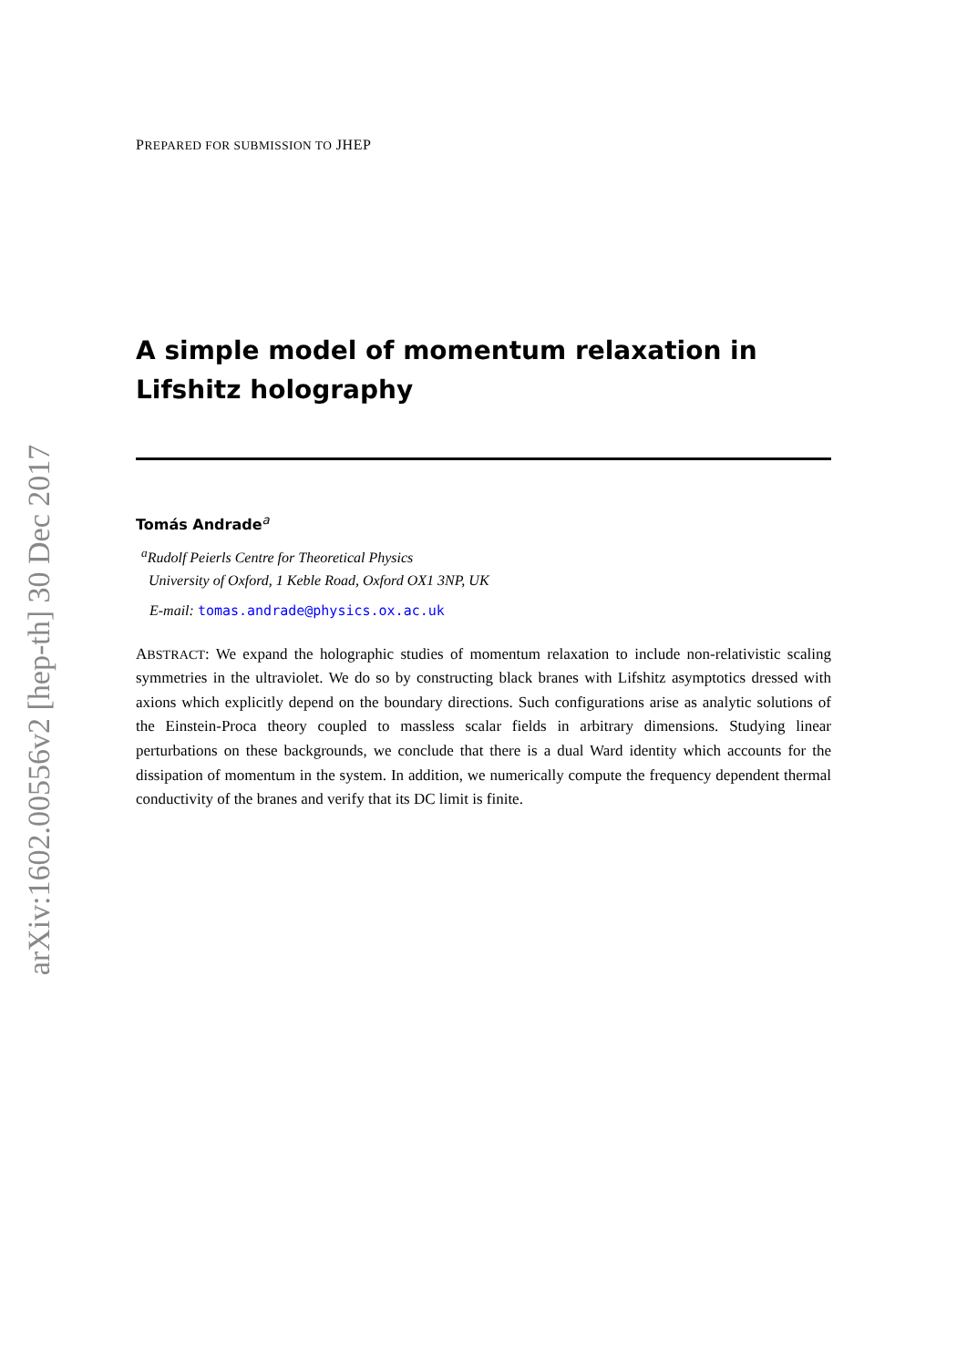arXiv:1602.00556v2 [hep-th] 30 Dec 2017
PREPARED FOR SUBMISSION TO JHEP
A simple model of momentum relaxation in Lifshitz holography
Tomás Andrade<sup>a</sup>
<sup>a</sup> Rudolf Peierls Centre for Theoretical Physics
University of Oxford, 1 Keble Road, Oxford OX1 3NP, UK
E-mail: tomas.andrade@physics.ox.ac.uk
ABSTRACT: We expand the holographic studies of momentum relaxation to include non-relativistic scaling symmetries in the ultraviolet. We do so by constructing black branes with Lifshitz asymptotics dressed with axions which explicitly depend on the boundary directions. Such configurations arise as analytic solutions of the Einstein-Proca theory coupled to massless scalar fields in arbitrary dimensions. Studying linear perturbations on these backgrounds, we conclude that there is a dual Ward identity which accounts for the dissipation of momentum in the system. In addition, we numerically compute the frequency dependent thermal conductivity of the branes and verify that its DC limit is finite.